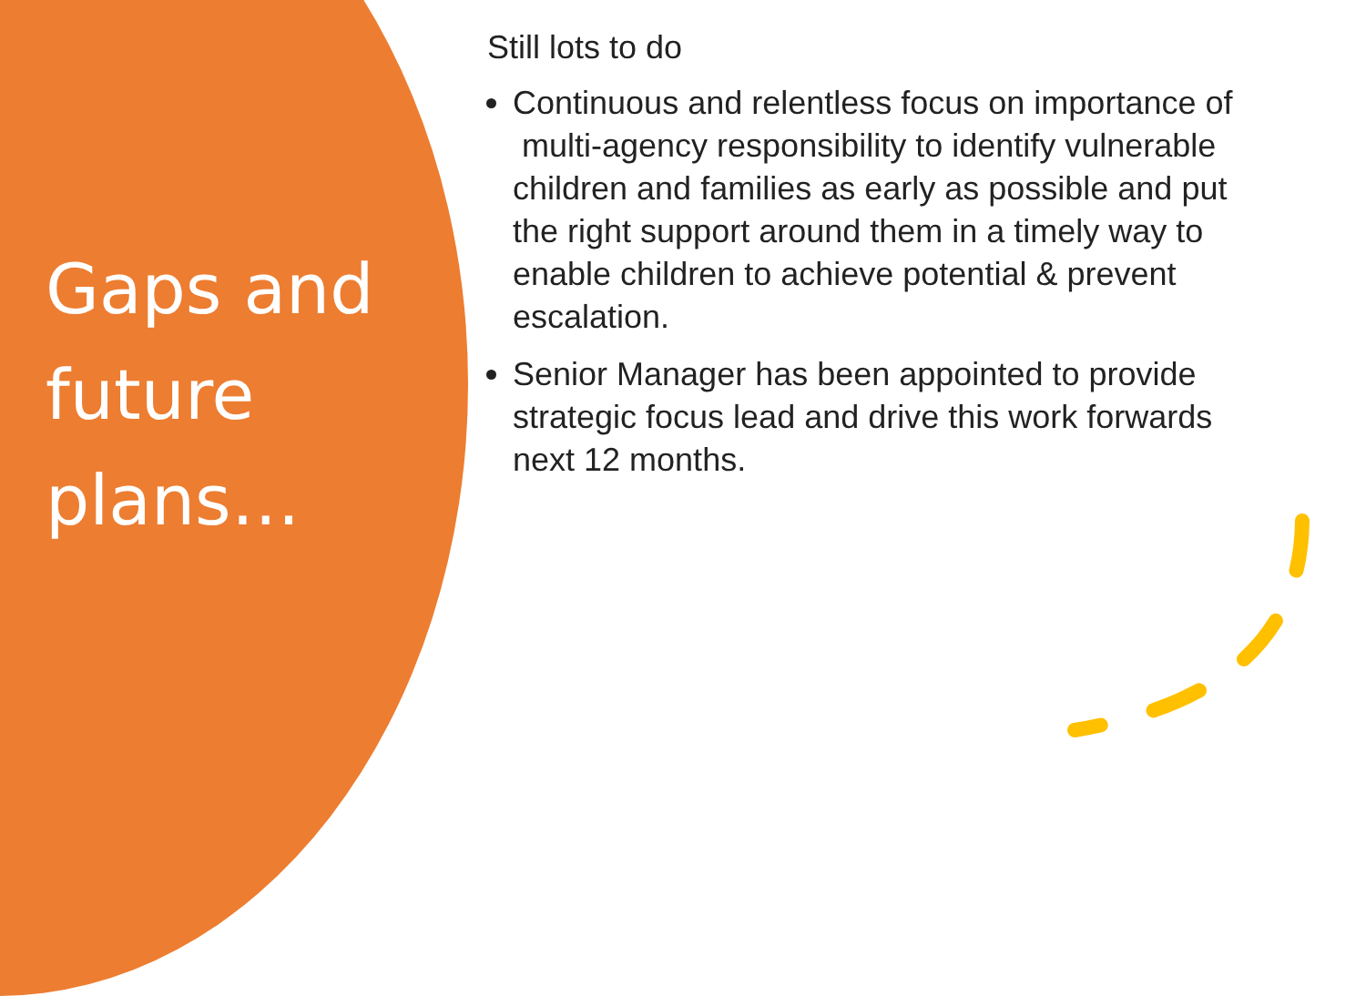Gaps and future plans…
Still lots to do
Continuous and relentless focus on importance of multi-agency responsibility to identify vulnerable children and families as early as possible and put the right support around them in a timely way to enable children to achieve potential & prevent escalation.
Senior Manager has been appointed to provide strategic focus lead and drive this work forwards next 12 months.